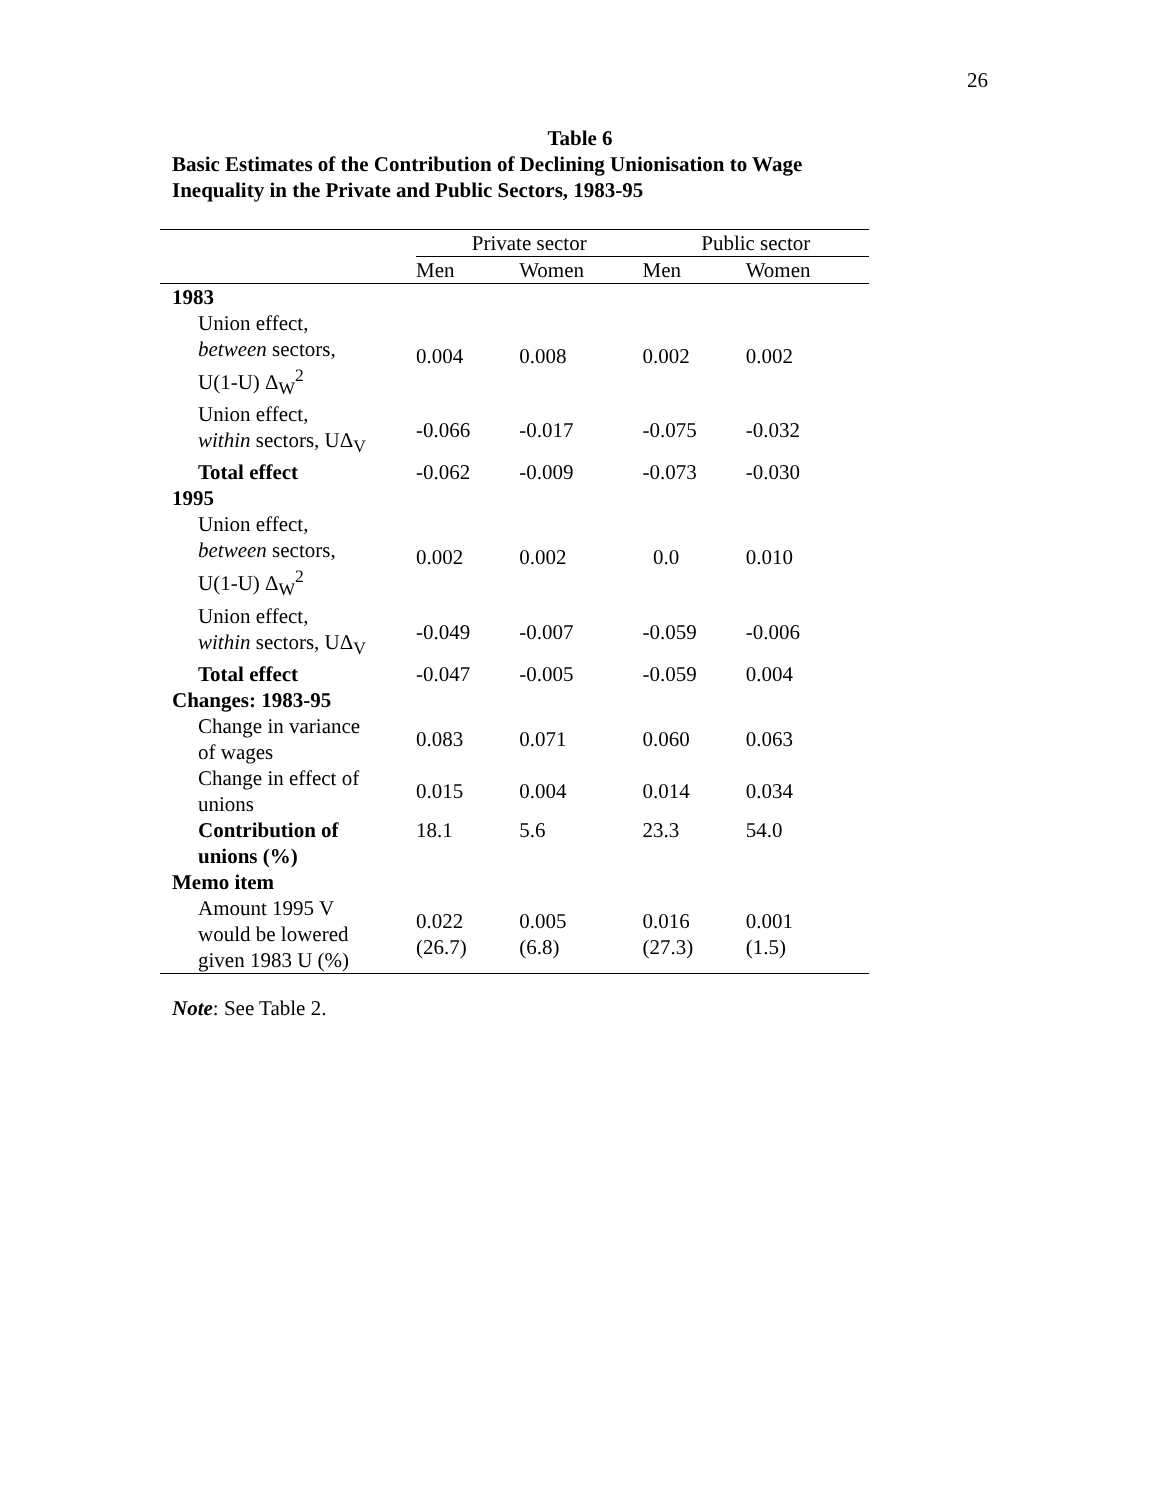26
Table 6
Basic Estimates of the Contribution of Declining Unionisation to Wage
Inequality in the Private and Public Sectors, 1983-95
| | Private sector | | Public sector | |
| --- | --- | --- | --- | --- |
| | Men | Women | Men | Women |
| 1983 | | | | |
| Union effect, between sectors, U(1-U) Δ<sub>W</sub><sup>2</sup> | 0.004 | 0.008 | 0.002 | 0.002 |
| Union effect, within sectors, UΔ<sub>V</sub> | -0.066 | -0.017 | -0.075 | -0.032 |
| Total effect | -0.062 | -0.009 | -0.073 | -0.030 |
| 1995 | | | | |
| Union effect, between sectors, U(1-U) Δ<sub>W</sub><sup>2</sup> | 0.002 | 0.002 | 0.0 | 0.010 |
| Union effect, within sectors, UΔ<sub>V</sub> | -0.049 | -0.007 | -0.059 | -0.006 |
| Total effect | -0.047 | -0.005 | -0.059 | 0.004 |
| Changes: 1983-95 | | | | |
| Change in variance of wages | 0.083 | 0.071 | 0.060 | 0.063 |
| Change in effect of unions | 0.015 | 0.004 | 0.014 | 0.034 |
| Contribution of unions (%) | 18.1 | 5.6 | 23.3 | 54.0 |
| Memo item | | | | |
| Amount 1995 V would be lowered given 1983 U (%) | 0.022 (26.7) | 0.005 (6.8) | 0.016 (27.3) | 0.001 (1.5) |
Note: See Table 2.